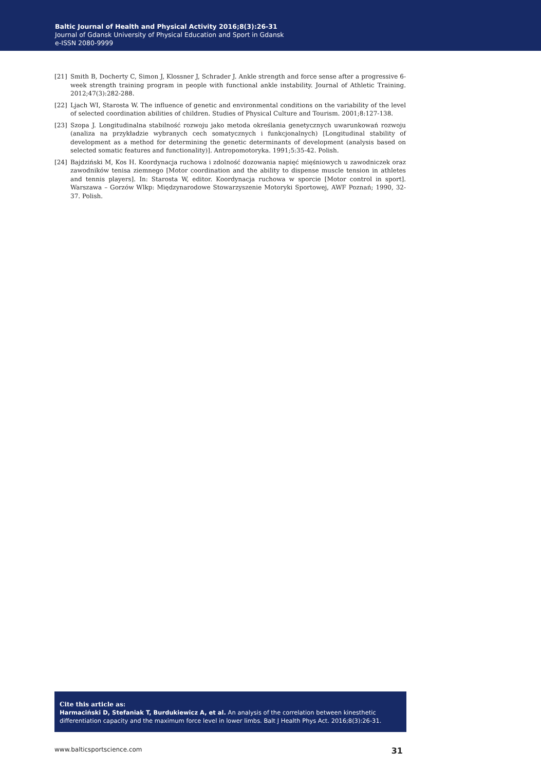Baltic Journal of Health and Physical Activity 2016;8(3):26-31
Journal of Gdansk University of Physical Education and Sport in Gdansk
e-ISSN 2080-9999
[21] Smith B, Docherty C, Simon J, Klossner J, Schrader J. Ankle strength and force sense after a progressive 6-week strength training program in people with functional ankle instability. Journal of Athletic Training. 2012;47(3):282-288.
[22] Ljach WI, Starosta W. The influence of genetic and environmental conditions on the variability of the level of selected coordination abilities of children. Studies of Physical Culture and Tourism. 2001;8:127-138.
[23] Szopa J. Longitudinalna stabilność rozwoju jako metoda określania genetycznych uwarunkowań rozwoju (analiza na przykładzie wybranych cech somatycznych i funkcjonalnych) [Longitudinal stability of development as a method for determining the genetic determinants of development (analysis based on selected somatic features and functionality)]. Antropomotoryka. 1991;5:35-42. Polish.
[24] Bajdziński M, Kos H. Koordynacja ruchowa i zdolność dozowania napięć mięśniowych u zawodniczek oraz zawodników tenisa ziemnego [Motor coordination and the ability to dispense muscle tension in athletes and tennis players]. In: Starosta W, editor. Koordynacja ruchowa w sporcie [Motor control in sport]. Warszawa – Gorzów Wlkp: Międzynarodowe Stowarzyszenie Motoryki Sportowej, AWF Poznań; 1990, 32-37. Polish.
Cite this article as:
Harmaciński D, Stefaniak T, Burdukiewicz A, et al. An analysis of the correlation between kinesthetic differentiation capacity and the maximum force level in lower limbs. Balt J Health Phys Act. 2016;8(3):26-31.
www.balticsportscience.com 31